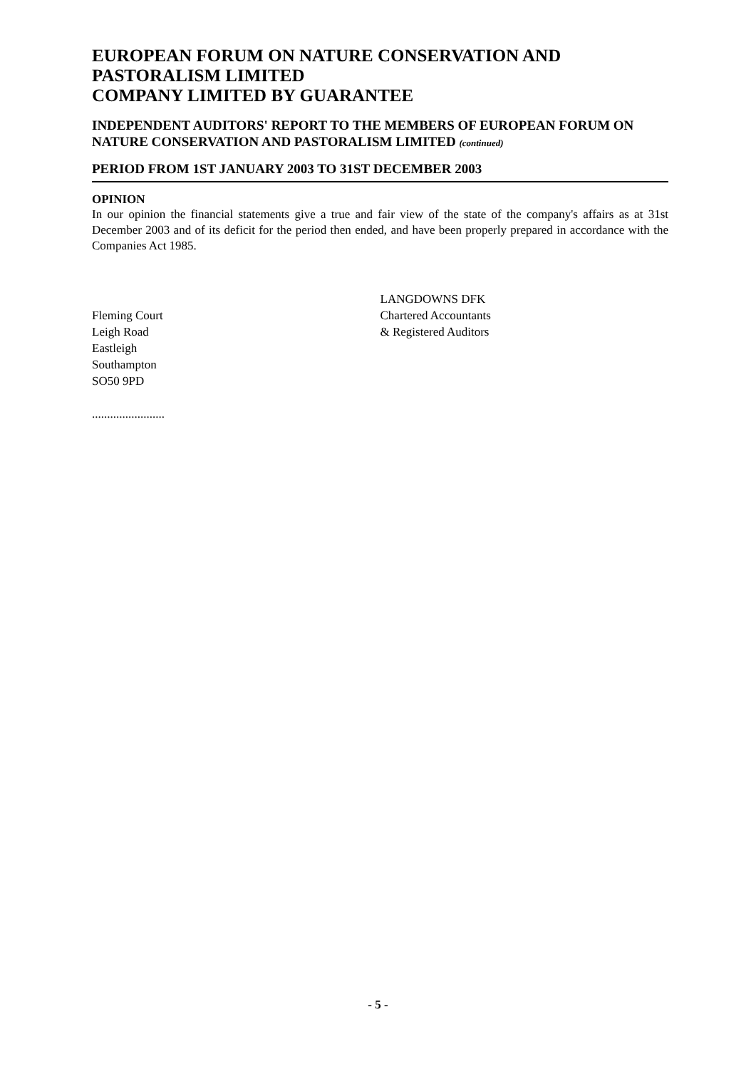EUROPEAN FORUM ON NATURE CONSERVATION AND PASTORALISM LIMITED
COMPANY LIMITED BY GUARANTEE
INDEPENDENT AUDITORS' REPORT TO THE MEMBERS OF EUROPEAN FORUM ON NATURE CONSERVATION AND PASTORALISM LIMITED (continued)
PERIOD FROM 1ST JANUARY 2003 TO 31ST DECEMBER 2003
OPINION
In our opinion the financial statements give a true and fair view of the state of the company's affairs as at 31st December 2003 and of its deficit for the period then ended, and have been properly prepared in accordance with the Companies Act 1985.
Fleming Court
Leigh Road
Eastleigh
Southampton
SO50 9PD
........................
LANGDOWNS DFK
Chartered Accountants
& Registered Auditors
- 5 -